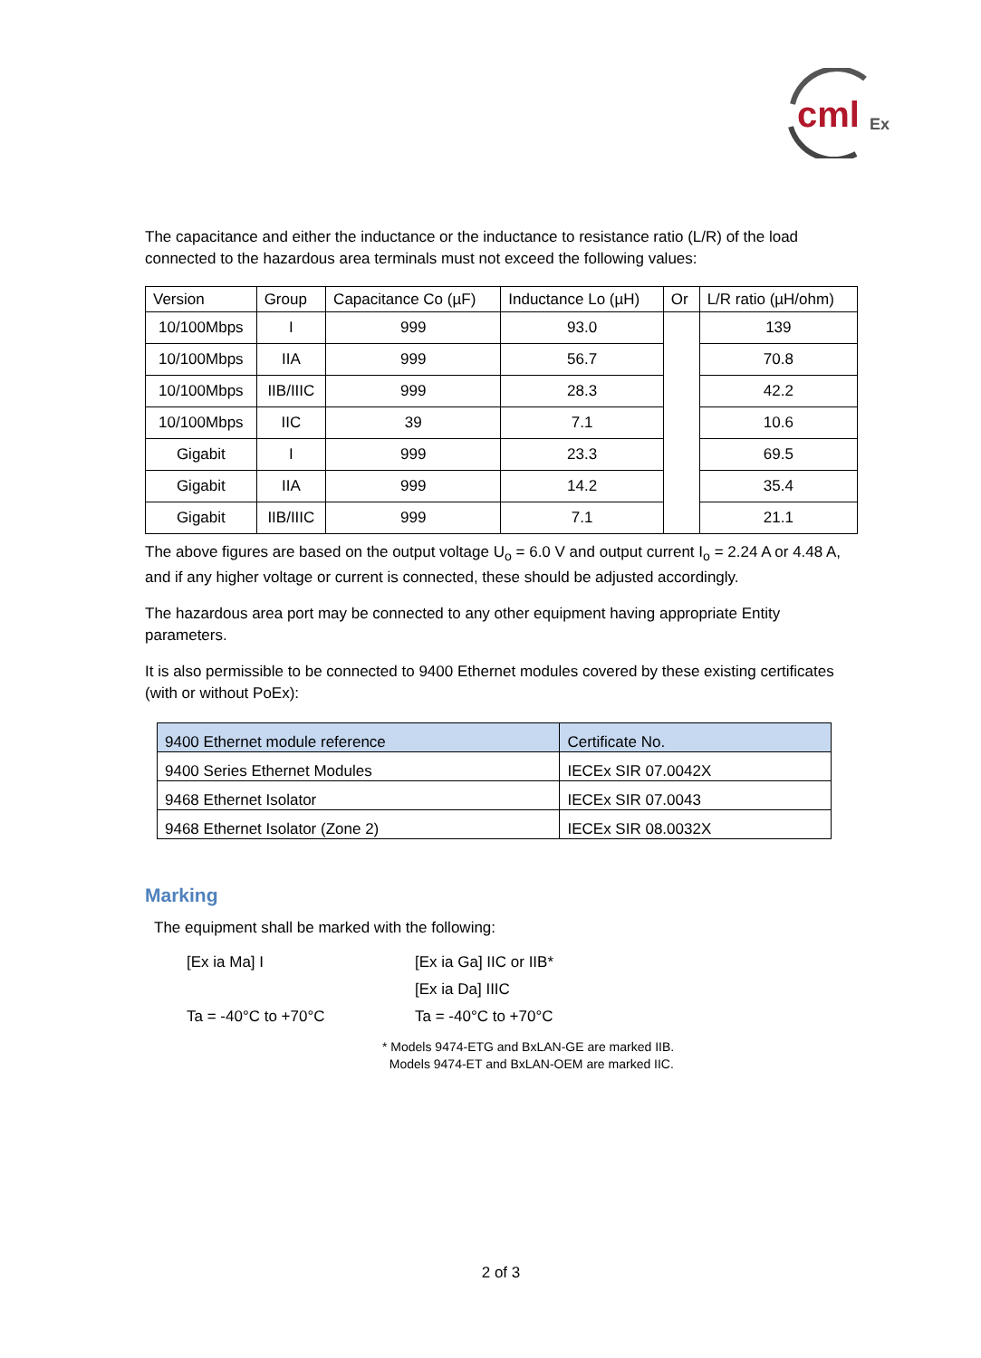cml
Ex
The capacitance and either the inductance or the inductance to resistance ratio (L/R) of the load connected to the hazardous area terminals must not exceed the following values:
| Version | Group | Capacitance Co (µF) | Inductance Lo (µH) | Or | L/R ratio (µH/ohm) |
| --- | --- | --- | --- | --- | --- |
| 10/100Mbps | I | 999 | 93.0 | | 139 |
| 10/100Mbps | IIA | 999 | 56.7 | | 70.8 |
| 10/100Mbps | IIB/IIIC | 999 | 28.3 | | 42.2 |
| 10/100Mbps | IIC | 39 | 7.1 | | 10.6 |
| Gigabit | I | 999 | 23.3 | | 69.5 |
| Gigabit | IIA | 999 | 14.2 | | 35.4 |
| Gigabit | IIB/IIIC | 999 | 7.1 | | 21.1 |
The above figures are based on the output voltage U<sub>o</sub> = 6.0 V and output current I<sub>o</sub> = 2.24 A or 4.48 A, and if any higher voltage or current is connected, these should be adjusted accordingly.
The hazardous area port may be connected to any other equipment having appropriate Entity parameters.
It is also permissible to be connected to 9400 Ethernet modules covered by these existing certificates (with or without PoEx):
| 9400 Ethernet module reference | Certificate No. |
| 9400 Series Ethernet Modules | IECEx SIR 07.0042X |
| 9468 Ethernet Isolator | IECEx SIR 07.0043 |
| 9468 Ethernet Isolator (Zone 2) | IECEx SIR 08.0032X |
Marking
The equipment shall be marked with the following:
[Ex ia Ma] I
[Ex ia Ga] IIC or IIB*
[Ex ia Da] IIIC
Ta = -40°C to +70°C
Ta = -40°C to +70°C
* Models 9474-ETG and BxLAN-GE are marked IIB.
Models 9474-ET and BxLAN-OEM are marked IIC.
2 of 3